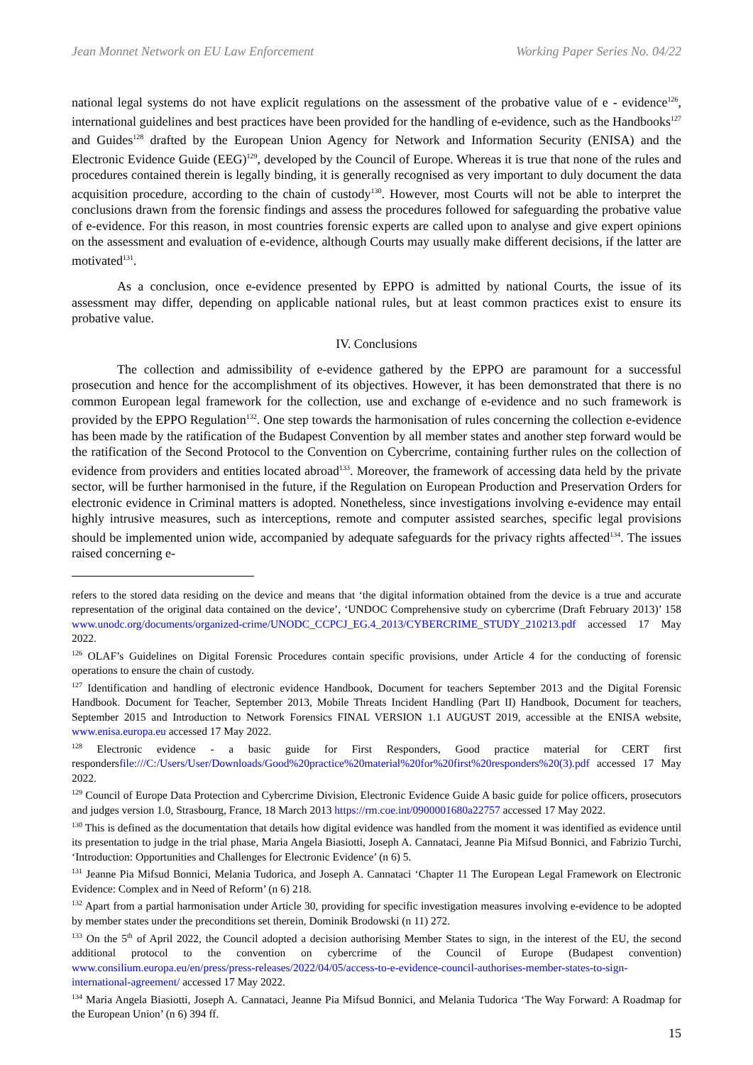Jean Monnet Network on EU Law Enforcement Working Paper Series No. 04/22
national legal systems do not have explicit regulations on the assessment of the probative value of e - evidence<sup>126</sup>, international guidelines and best practices have been provided for the handling of e-evidence, such as the Handbooks<sup>127</sup> and Guides<sup>128</sup> drafted by the European Union Agency for Network and Information Security (ENISA) and the Electronic Evidence Guide (EEG)<sup>129</sup>, developed by the Council of Europe. Whereas it is true that none of the rules and procedures contained therein is legally binding, it is generally recognised as very important to duly document the data acquisition procedure, according to the chain of custody<sup>130</sup>. However, most Courts will not be able to interpret the conclusions drawn from the forensic findings and assess the procedures followed for safeguarding the probative value of e-evidence. For this reason, in most countries forensic experts are called upon to analyse and give expert opinions on the assessment and evaluation of e-evidence, although Courts may usually make different decisions, if the latter are motivated<sup>131</sup>.
As a conclusion, once e-evidence presented by EPPO is admitted by national Courts, the issue of its assessment may differ, depending on applicable national rules, but at least common practices exist to ensure its probative value.
IV. Conclusions
The collection and admissibility of e-evidence gathered by the EPPO are paramount for a successful prosecution and hence for the accomplishment of its objectives. However, it has been demonstrated that there is no common European legal framework for the collection, use and exchange of e-evidence and no such framework is provided by the EPPO Regulation<sup>132</sup>. One step towards the harmonisation of rules concerning the collection e-evidence has been made by the ratification of the Budapest Convention by all member states and another step forward would be the ratification of the Second Protocol to the Convention on Cybercrime, containing further rules on the collection of evidence from providers and entities located abroad<sup>133</sup>. Moreover, the framework of accessing data held by the private sector, will be further harmonised in the future, if the Regulation on European Production and Preservation Orders for electronic evidence in Criminal matters is adopted. Nonetheless, since investigations involving e-evidence may entail highly intrusive measures, such as interceptions, remote and computer assisted searches, specific legal provisions should be implemented union wide, accompanied by adequate safeguards for the privacy rights affected<sup>134</sup>. The issues raised concerning e-
refers to the stored data residing on the device and means that ‘the digital information obtained from the device is a true and accurate representation of the original data contained on the device’, ‘UNDOC Comprehensive study on cybercrime (Draft February 2013)’ 158 www.unodc.org/documents/organized-crime/UNODC_CCPCJ_EG.4_2013/CYBERCRIME_STUDY_210213.pdf accessed 17 May 2022.
<sup>126</sup> OLAF’s Guidelines on Digital Forensic Procedures contain specific provisions, under Article 4 for the conducting of forensic operations to ensure the chain of custody.
<sup>127</sup> Identification and handling of electronic evidence Handbook, Document for teachers September 2013 and the Digital Forensic Handbook. Document for Teacher, September 2013, Mobile Threats Incident Handling (Part II) Handbook, Document for teachers, September 2015 and Introduction to Network Forensics FINAL VERSION 1.1 AUGUST 2019, accessible at the ENISA website, www.enisa.europa.eu accessed 17 May 2022.
<sup>128</sup> Electronic evidence - a basic guide for First Responders, Good practice material for CERT first respondersfile:///C:/Users/User/Downloads/Good%20practice%20material%20for%20first%20responders%20(3).pdf accessed 17 May 2022.
<sup>129</sup> Council of Europe Data Protection and Cybercrime Division, Electronic Evidence Guide A basic guide for police officers, prosecutors and judges version 1.0, Strasbourg, France, 18 March 2013 https://rm.coe.int/0900001680a22757 accessed 17 May 2022.
<sup>130</sup> This is defined as the documentation that details how digital evidence was handled from the moment it was identified as evidence until its presentation to judge in the trial phase, Maria Angela Biasiotti, Joseph A. Cannataci, Jeanne Pia Mifsud Bonnici, and Fabrizio Turchi, ‘Introduction: Opportunities and Challenges for Electronic Evidence’ (n 6) 5.
<sup>131</sup> Jeanne Pia Mifsud Bonnici, Melania Tudorica, and Joseph A. Cannataci ‘Chapter 11 The European Legal Framework on Electronic Evidence: Complex and in Need of Reform’ (n 6) 218.
<sup>132</sup> Apart from a partial harmonisation under Article 30, providing for specific investigation measures involving e-evidence to be adopted by member states under the preconditions set therein, Dominik Brodowski (n 11) 272.
<sup>133</sup> On the 5<sup>th</sup> of April 2022, the Council adopted a decision authorising Member States to sign, in the interest of the EU, the second additional protocol to the convention on cybercrime of the Council of Europe (Budapest convention) www.consilium.europa.eu/en/press/press-releases/2022/04/05/access-to-e-evidence-council-authorises-member-states-to-sign-international-agreement/ accessed 17 May 2022.
<sup>134</sup> Maria Angela Biasiotti, Joseph A. Cannataci, Jeanne Pia Mifsud Bonnici, and Melania Tudorica ‘The Way Forward: A Roadmap for the European Union’ (n 6) 394 ff.
15